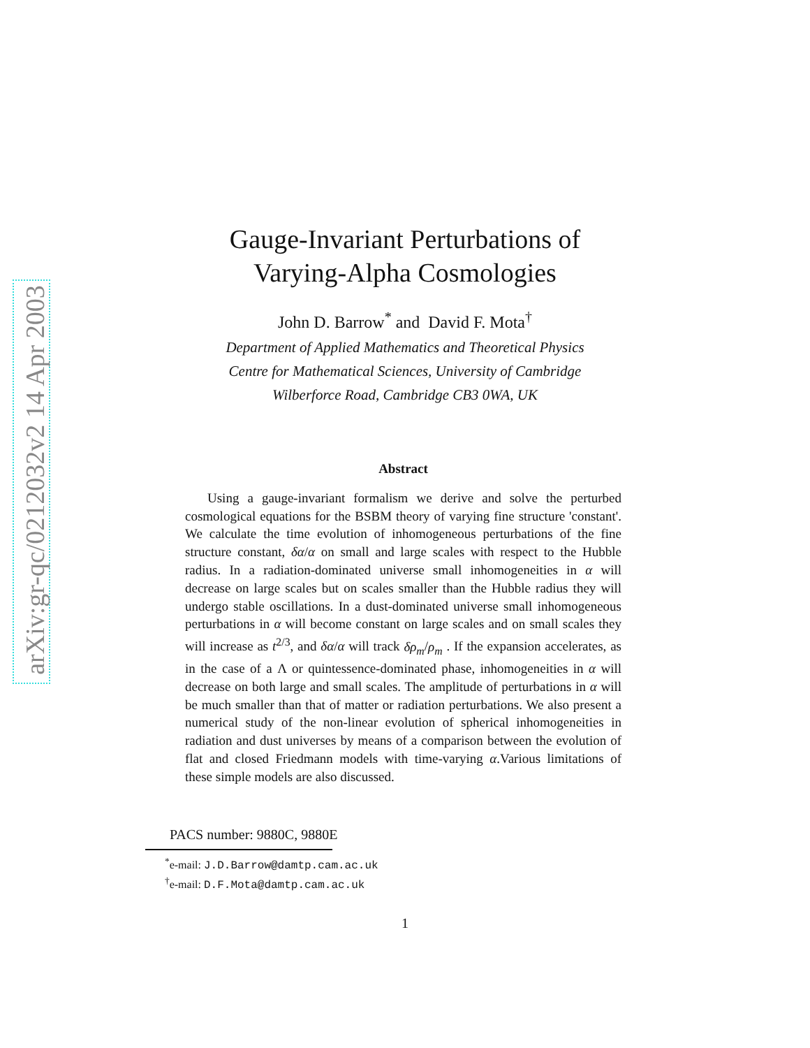arXiv:gr-qc/0212032v2 14 Apr 2003
Gauge-Invariant Perturbations of
Varying-Alpha Cosmologies
John D. Barrow<sup>*</sup> and David F. Mota<sup>†</sup>
Department of Applied Mathematics and Theoretical Physics
Centre for Mathematical Sciences, University of Cambridge
Wilberforce Road, Cambridge CB3 0WA, UK
Abstract
Using a gauge-invariant formalism we derive and solve the perturbed cosmological equations for the BSBM theory of varying fine structure 'constant'. We calculate the time evolution of inhomogeneous perturbations of the fine structure constant, δα/α on small and large scales with respect to the Hubble radius. In a radiation-dominated universe small inhomogeneities in α will decrease on large scales but on scales smaller than the Hubble radius they will undergo stable oscillations. In a dust-dominated universe small inhomogeneous perturbations in α will become constant on large scales and on small scales they will increase as t<sup>2/3</sup>, and δα/α will track δρ<sub>m</sub>/ρ<sub>m</sub> . If the expansion accelerates, as in the case of a Λ or quintessence-dominated phase, inhomogeneities in α will decrease on both large and small scales. The amplitude of perturbations in α will be much smaller than that of matter or radiation perturbations. We also present a numerical study of the non-linear evolution of spherical inhomogeneities in radiation and dust universes by means of a comparison between the evolution of flat and closed Friedmann models with time-varying α.Various limitations of these simple models are also discussed.
PACS number: 9880C, 9880E
<sup>*</sup> e-mail: J.D.Barrow@damtp.cam.ac.uk
<sup>†</sup> e-mail: D.F.Mota@damtp.cam.ac.uk
1